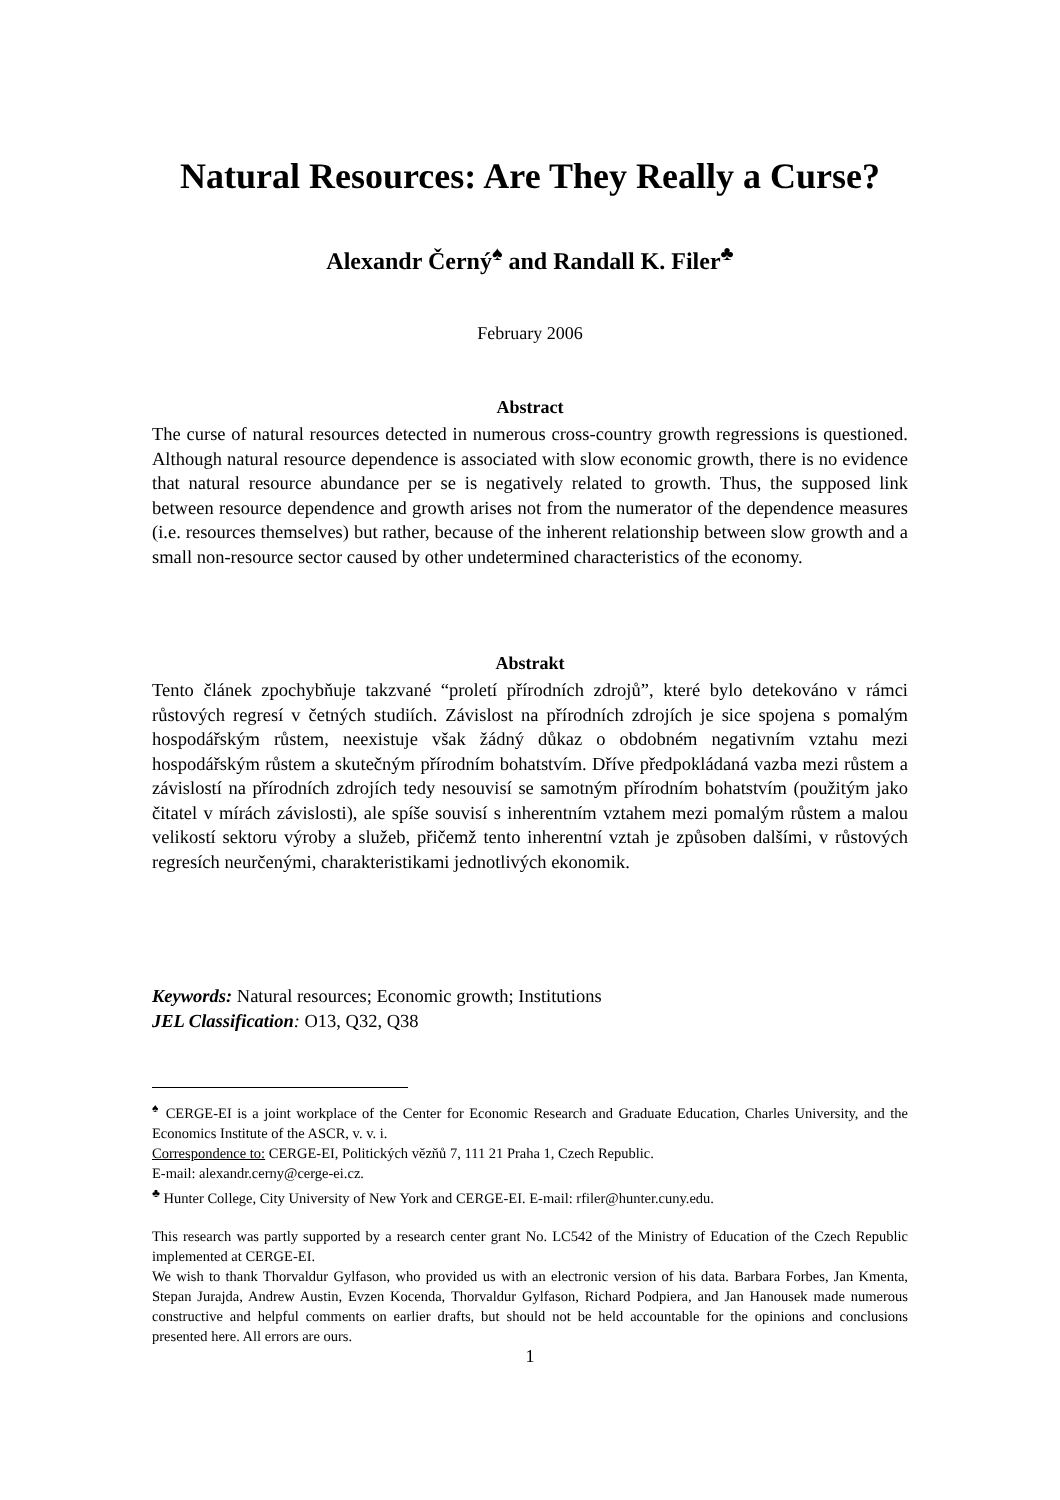Natural Resources: Are They Really a Curse?
Alexandr Černý<sup>♠</sup> and Randall K. Filer<sup>♣</sup>
February 2006
Abstract
The curse of natural resources detected in numerous cross-country growth regressions is questioned. Although natural resource dependence is associated with slow economic growth, there is no evidence that natural resource abundance per se is negatively related to growth. Thus, the supposed link between resource dependence and growth arises not from the numerator of the dependence measures (i.e. resources themselves) but rather, because of the inherent relationship between slow growth and a small non-resource sector caused by other undetermined characteristics of the economy.
Abstrakt
Tento článek zpochybňuje takzvané “proletí přírodních zdrojů”, které bylo detekováno v rámci růstových regresí v četných studiích. Závislost na přírodních zdrojích je sice spojena s pomalým hospodářským růstem, neexistuje však žádný důkaz o obdobném negativním vztahu mezi hospodářským růstem a skutečným přírodním bohatstvím. Dříve předpokládaná vazba mezi růstem a závislostí na přírodních zdrojích tedy nesouvisí se samotným přírodním bohatstvím (použitým jako čitatel v mírách závislosti), ale spíše souvisí s inherentním vztahem mezi pomalým růstem a malou velikostí sektoru výroby a služeb, přičemž tento inherentní vztah je způsoben dalšími, v růstových regresích neurčenými, charakteristikami jednotlivých ekonomik.
Keywords: Natural resources; Economic growth; Institutions
JEL Classification: O13, Q32, Q38
<sup>♠</sup> CERGE-EI is a joint workplace of the Center for Economic Research and Graduate Education, Charles University, and the Economics Institute of the ASCR, v. v. i.
Correspondence to: CERGE-EI, Politických vězňů 7, 111 21 Praha 1, Czech Republic.
E-mail: alexandr.cerny@cerge-ei.cz.
<sup>♣</sup> Hunter College, City University of New York and CERGE-EI. E-mail: rfiler@hunter.cuny.edu.
This research was partly supported by a research center grant No. LC542 of the Ministry of Education of the Czech Republic implemented at CERGE-EI.
We wish to thank Thorvaldur Gylfason, who provided us with an electronic version of his data. Barbara Forbes, Jan Kmenta, Stepan Jurajda, Andrew Austin, Evzen Kocenda, Thorvaldur Gylfason, Richard Podpiera, and Jan Hanousek made numerous constructive and helpful comments on earlier drafts, but should not be held accountable for the opinions and conclusions presented here. All errors are ours.
1